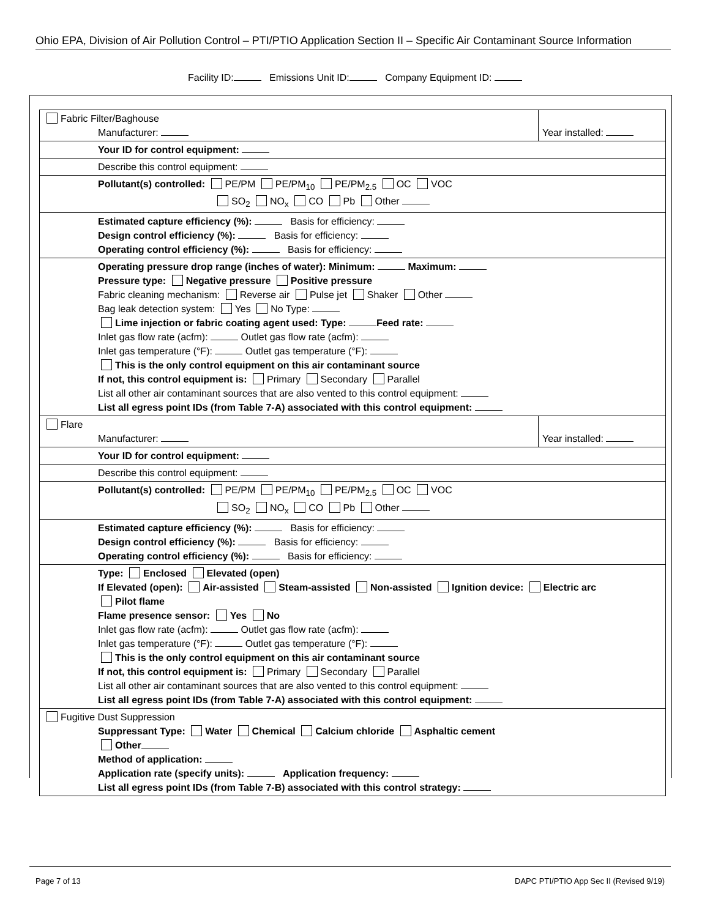Ohio EPA, Division of Air Pollution Control – PTI/PTIO Application Section II – Specific Air Contaminant Source Information
Facility ID: Emissions Unit ID: Company Equipment ID:
| Fabric Filter/Baghouse Manufacturer: | Year installed: |
| Your ID for control equipment: | |
| Describe this control equipment: | |
| Pollutant(s) controlled: PE/PM PE/PM<sub>10</sub> PE/PM<sub>2.5</sub> OC VOC SO<sub>2</sub> NO<sub>x</sub> CO Pb Other | |
| Estimated capture efficiency (%): Basis for efficiency: Design control efficiency (%): Basis for efficiency: Operating control efficiency (%): Basis for efficiency: | |
| Operating pressure drop range (inches of water): Minimum: Maximum: Pressure type: Negative pressure Positive pressure Fabric cleaning mechanism: Reverse air Pulse jet Shaker Other Bag leak detection system: Yes No Type: Lime injection or fabric coating agent used: Type: Feed rate: Inlet gas flow rate (acfm): Outlet gas flow rate (acfm): Inlet gas temperature (°F): Outlet gas temperature (°F): This is the only control equipment on this air contaminant source If not, this control equipment is: Primary Secondary Parallel List all other air contaminant sources that are also vented to this control equipment: List all egress point IDs (from Table 7-A) associated with this control equipment: | |
| Flare Manufacturer: | Year installed: |
| Your ID for control equipment: | |
| Describe this control equipment: | |
| Pollutant(s) controlled: PE/PM PE/PM<sub>10</sub> PE/PM<sub>2.5</sub> OC VOC SO<sub>2</sub> NO<sub>x</sub> CO Pb Other | |
| Estimated capture efficiency (%): Basis for efficiency: Design control efficiency (%): Basis for efficiency: Operating control efficiency (%): Basis for efficiency: | |
| Type: Enclosed Elevated (open) If Elevated (open): Air-assisted Steam-assisted Non-assisted Ignition device: Electric arc Pilot flame Flame presence sensor: Yes No Inlet gas flow rate (acfm): Outlet gas flow rate (acfm): Inlet gas temperature (°F): Outlet gas temperature (°F): This is the only control equipment on this air contaminant source If not, this control equipment is: Primary Secondary Parallel List all other air contaminant sources that are also vented to this control equipment: List all egress point IDs (from Table 7-A) associated with this control equipment: | |
| Fugitive Dust Suppression Suppressant Type: Water Chemical Calcium chloride Asphaltic cement Other Method of application: Application rate (specify units): Application frequency: List all egress point IDs (from Table 7-B) associated with this control strategy: | |
Page 7 of 13 DAPC PTI/PTIO App Sec II (Revised 9/19)